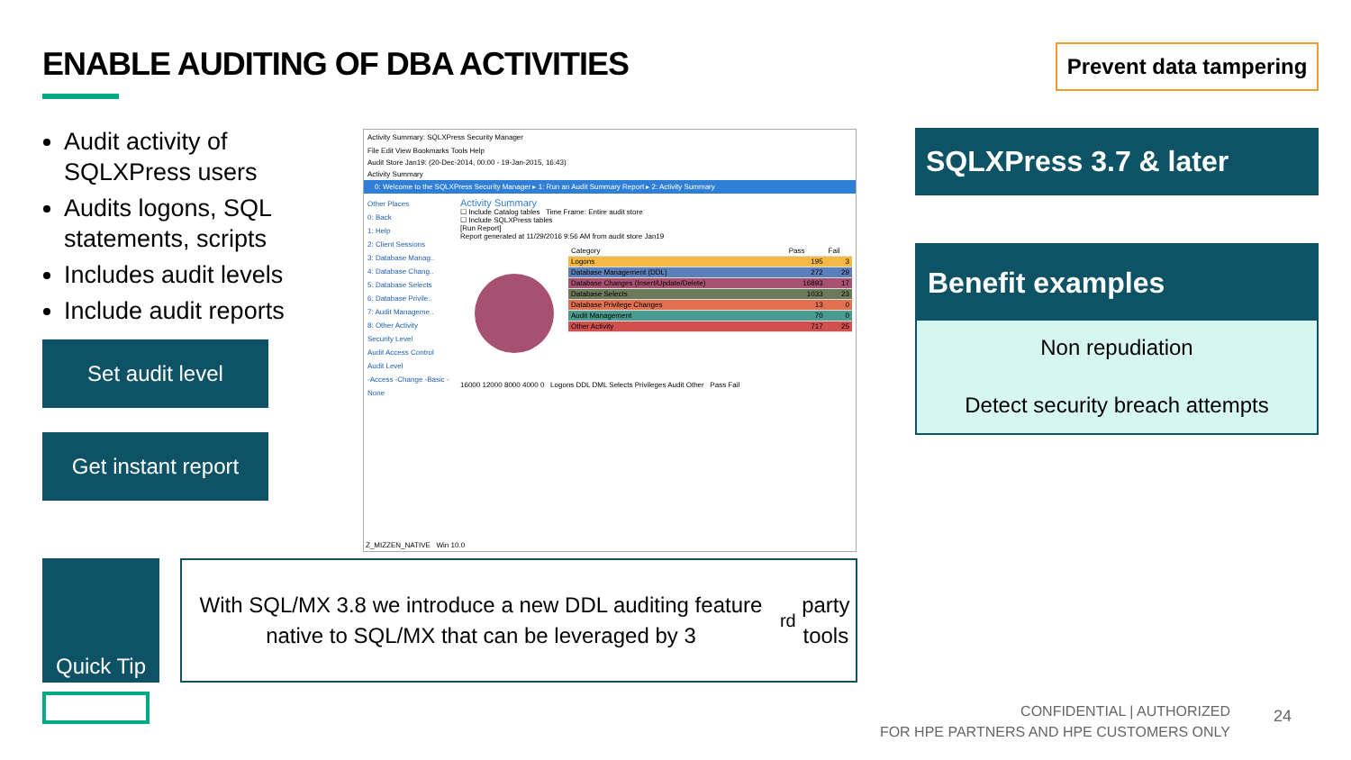ENABLE AUDITING OF DBA ACTIVITIES
Prevent data tampering
Audit activity of SQLXPress users
Audits logons, SQL statements, scripts
Includes audit levels
Include audit reports
Set audit level
Get instant report
Activity Summary: SQLXPress Security Manager
File Edit View Bookmarks Tools Help
Audit Store Jan19: (20-Dec-2014, 00:00 - 19-Jan-2015, 16:43)
Activity Summary
0: Welcome to the SQLXPress Security Manager ▸ 1: Run an Audit Summary Report ▸ 2: Activity Summary
Other Places
0: Back
1: Help
2: Client Sessions
3: Database Manag..
4: Database Chang..
5: Database Selects
6: Database Privile..
7: Audit Manageme..
8: Other Activity
Security Level
Audit Access Control
Audit Level
-Access -Change -Basic -None
Activity Summary
☐ Include Catalog tables Time Frame: Entire audit store
☐ Include SQLXPress tables
[Run Report]
Report generated at 11/29/2016 9:56 AM from audit store Jan19
| Category | Pass | Fail |
| --- | --- | --- |
| Logons | 195 | 3 |
| Database Management (DDL) | 272 | 29 |
| Database Changes (Insert/Update/Delete) | 16893 | 17 |
| Database Selects | 1033 | 23 |
| Database Privilege Changes | 13 | 0 |
| Audit Management | 70 | 0 |
| Other Activity | 717 | 25 |
16000 12000 8000 4000 0 Logons DDL DML Selects Privileges Audit Other Pass Fail
Z_MIZZEN_NATIVE Win 10.0
SQLXPress 3.7 & later
Benefit examples
Non repudiation
Detect security breach attempts
Quick Tip
With SQL/MX 3.8 we introduce a new DDL auditing feature native to SQL/MX that can be leveraged by 3<sup>rd</sup> party tools
CONFIDENTIAL | AUTHORIZED
FOR HPE PARTNERS AND HPE CUSTOMERS ONLY
24